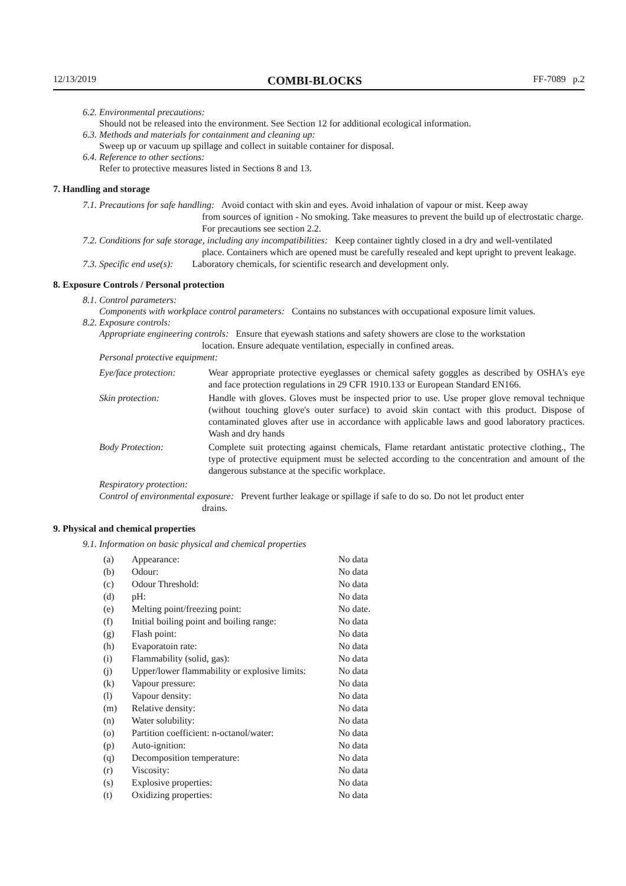12/13/2019 COMBI-BLOCKS FF-7089 p.2
6.2. Environmental precautions:
Should not be released into the environment. See Section 12 for additional ecological information.
6.3. Methods and materials for containment and cleaning up:
Sweep up or vacuum up spillage and collect in suitable container for disposal.
6.4. Reference to other sections:
Refer to protective measures listed in Sections 8 and 13.
7. Handling and storage
7.1. Precautions for safe handling: Avoid contact with skin and eyes. Avoid inhalation of vapour or mist. Keep away
from sources of ignition - No smoking. Take measures to prevent the build up of electrostatic charge. For precautions see section 2.2.
7.2. Conditions for safe storage, including any incompatibilities: Keep container tightly closed in a dry and well-ventilated
place. Containers which are opened must be carefully resealed and kept upright to prevent leakage.
7.3. Specific end use(s): Laboratory chemicals, for scientific research and development only.
8. Exposure Controls / Personal protection
8.1. Control parameters:
Components with workplace control parameters: Contains no substances with occupational exposure limit values.
8.2. Exposure controls:
Appropriate engineering controls: Ensure that eyewash stations and safety showers are close to the workstation
location. Ensure adequate ventilation, especially in confined areas.
Personal protective equipment:
Eye/face protection:
Wear appropriate protective eyeglasses or chemical safety goggles as described by OSHA's eye and face protection regulations in 29 CFR 1910.133 or European Standard EN166.
Skin protection: Handle with gloves. Gloves must be inspected prior to use. Use proper glove removal technique (without touching glove's outer surface) to avoid skin contact with this product. Dispose of contaminated gloves after use in accordance with applicable laws and good laboratory practices. Wash and dry hands
Body Protection: Complete suit protecting against chemicals, Flame retardant antistatic protective clothing., The type of protective equipment must be selected according to the concentration and amount of the dangerous substance at the specific workplace.
Respiratory protection:
Control of environmental exposure: Prevent further leakage or spillage if safe to do so. Do not let product enter
drains.
9. Physical and chemical properties
9.1. Information on basic physical and chemical properties
| (a) | Appearance: | No data |
| (b) | Odour: | No data |
| (c) | Odour Threshold: | No data |
| (d) | pH: | No data |
| (e) | Melting point/freezing point: | No date. |
| (f) | Initial boiling point and boiling range: | No data |
| (g) | Flash point: | No data |
| (h) | Evaporatoin rate: | No data |
| (i) | Flammability (solid, gas): | No data |
| (j) | Upper/lower flammability or explosive limits: | No data |
| (k) | Vapour pressure: | No data |
| (l) | Vapour density: | No data |
| (m) | Relative density: | No data |
| (n) | Water solubility: | No data |
| (o) | Partition coefficient: n-octanol/water: | No data |
| (p) | Auto-ignition: | No data |
| (q) | Decomposition temperature: | No data |
| (r) | Viscosity: | No data |
| (s) | Explosive properties: | No data |
| (t) | Oxidizing properties: | No data |